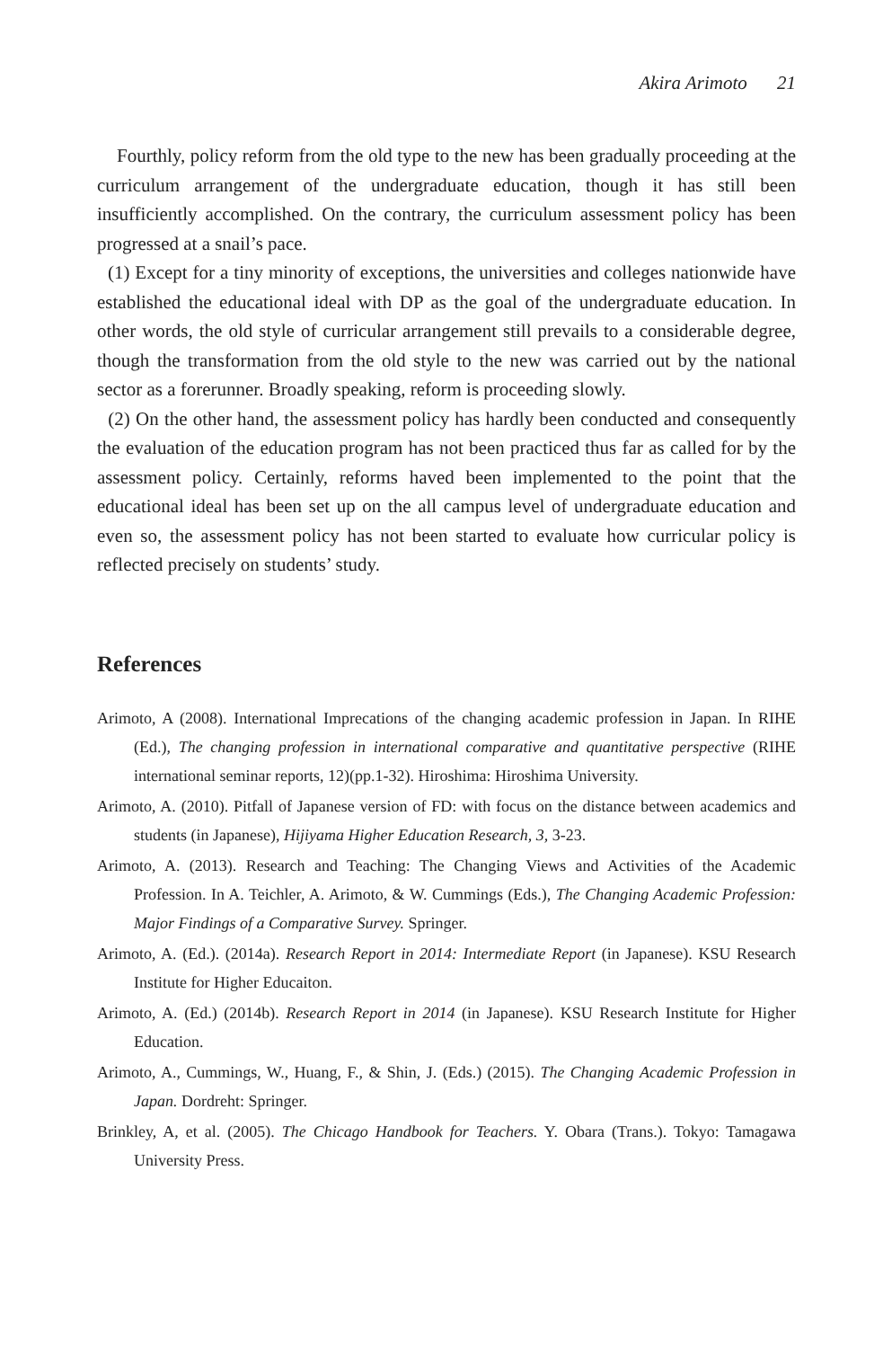Akira Arimoto 21
Fourthly, policy reform from the old type to the new has been gradually proceeding at the curriculum arrangement of the undergraduate education, though it has still been insufficiently accomplished. On the contrary, the curriculum assessment policy has been progressed at a snail’s pace.
(1) Except for a tiny minority of exceptions, the universities and colleges nationwide have established the educational ideal with DP as the goal of the undergraduate education. In other words, the old style of curricular arrangement still prevails to a considerable degree, though the transformation from the old style to the new was carried out by the national sector as a forerunner. Broadly speaking, reform is proceeding slowly.
(2) On the other hand, the assessment policy has hardly been conducted and consequently the evaluation of the education program has not been practiced thus far as called for by the assessment policy. Certainly, reforms haved been implemented to the point that the educational ideal has been set up on the all campus level of undergraduate education and even so, the assessment policy has not been started to evaluate how curricular policy is reflected precisely on students’ study.
References
Arimoto, A (2008). International Imprecations of the changing academic profession in Japan. In RIHE (Ed.), The changing profession in international comparative and quantitative perspective (RIHE international seminar reports, 12)(pp.1-32). Hiroshima: Hiroshima University.
Arimoto, A. (2010). Pitfall of Japanese version of FD: with focus on the distance between academics and students (in Japanese), Hijiyama Higher Education Research, 3, 3-23.
Arimoto, A. (2013). Research and Teaching: The Changing Views and Activities of the Academic Profession. In A. Teichler, A. Arimoto, & W. Cummings (Eds.), The Changing Academic Profession: Major Findings of a Comparative Survey. Springer.
Arimoto, A. (Ed.). (2014a). Research Report in 2014: Intermediate Report (in Japanese). KSU Research Institute for Higher Educaiton.
Arimoto, A. (Ed.) (2014b). Research Report in 2014 (in Japanese). KSU Research Institute for Higher Education.
Arimoto, A., Cummings, W., Huang, F., & Shin, J. (Eds.) (2015). The Changing Academic Profession in Japan. Dordreht: Springer.
Brinkley, A, et al. (2005). The Chicago Handbook for Teachers. Y. Obara (Trans.). Tokyo: Tamagawa University Press.